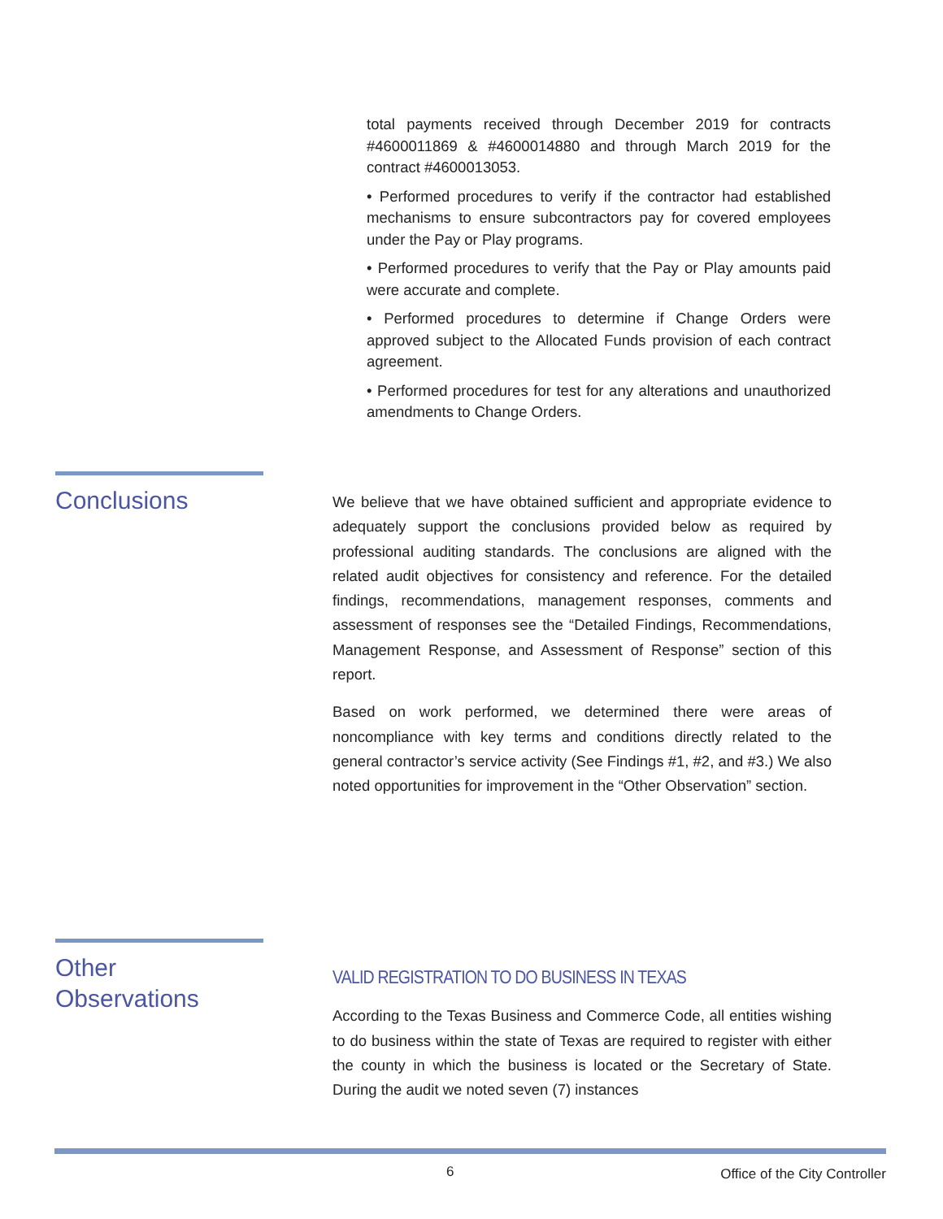total payments received through December 2019 for contracts #4600011869 & #4600014880 and through March 2019 for the contract #4600013053.
• Performed procedures to verify if the contractor had established mechanisms to ensure subcontractors pay for covered employees under the Pay or Play programs.
• Performed procedures to verify that the Pay or Play amounts paid were accurate and complete.
• Performed procedures to determine if Change Orders were approved subject to the Allocated Funds provision of each contract agreement.
• Performed procedures for test for any alterations and unauthorized amendments to Change Orders.
Conclusions
We believe that we have obtained sufficient and appropriate evidence to adequately support the conclusions provided below as required by professional auditing standards. The conclusions are aligned with the related audit objectives for consistency and reference. For the detailed findings, recommendations, management responses, comments and assessment of responses see the “Detailed Findings, Recommendations, Management Response, and Assessment of Response” section of this report.
Based on work performed, we determined there were areas of noncompliance with key terms and conditions directly related to the general contractor’s service activity (See Findings #1, #2, and #3.) We also noted opportunities for improvement in the “Other Observation” section.
Other
Observations
VALID REGISTRATION TO DO BUSINESS IN TEXAS
According to the Texas Business and Commerce Code, all entities wishing to do business within the state of Texas are required to register with either the county in which the business is located or the Secretary of State. During the audit we noted seven (7) instances
6 Office of the City Controller